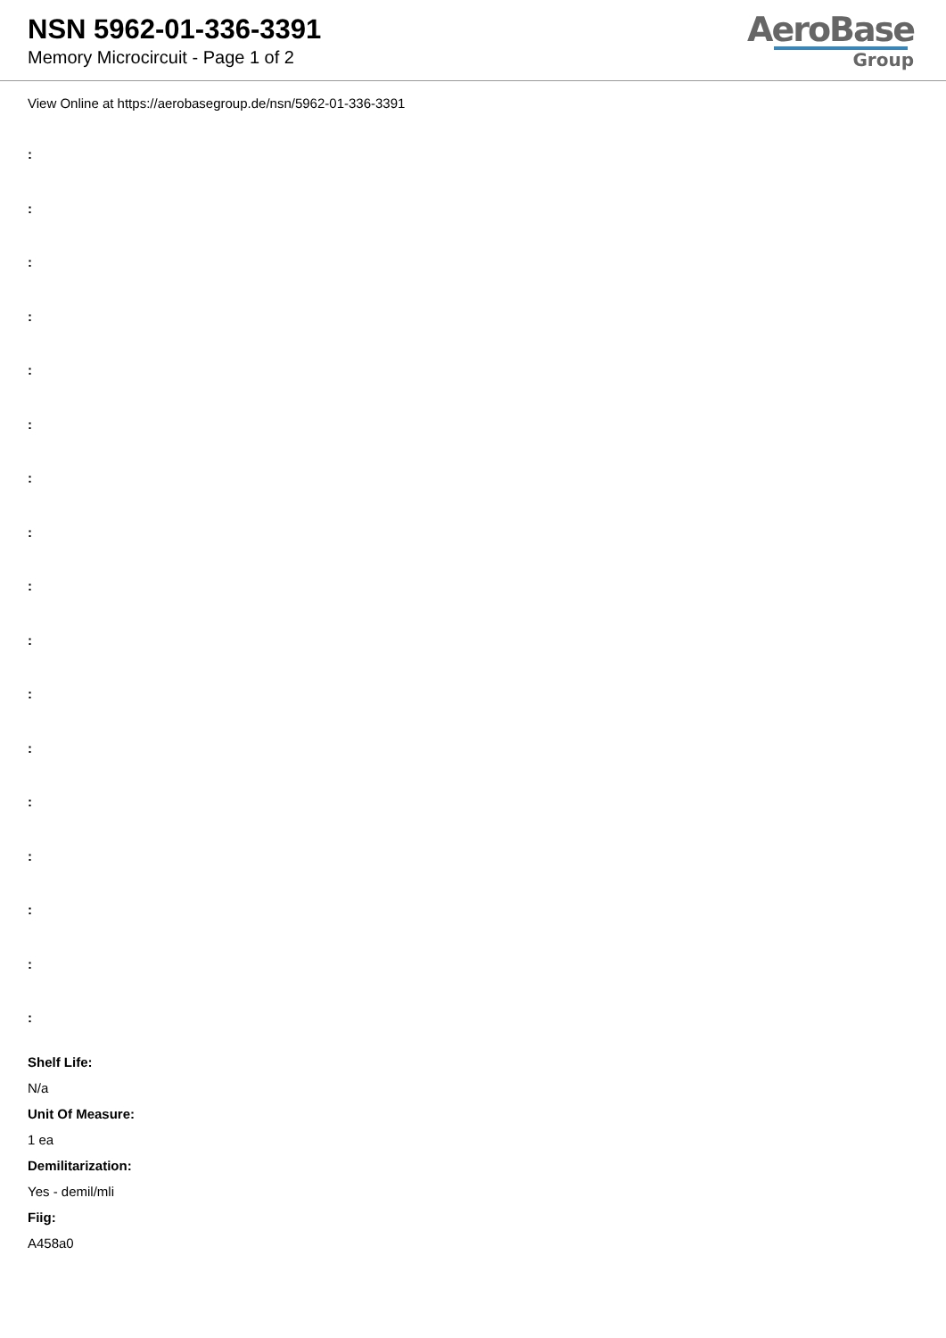NSN 5962-01-336-3391
Memory Microcircuit - Page 1 of 2
AeroBase
Group
View Online at https://aerobasegroup.de/nsn/5962-01-336-3391
:
:
:
:
:
:
:
:
:
:
:
:
:
:
:
:
:
Shelf Life:
N/a
Unit Of Measure:
1 ea
Demilitarization:
Yes - demil/mli
Fiig:
A458a0